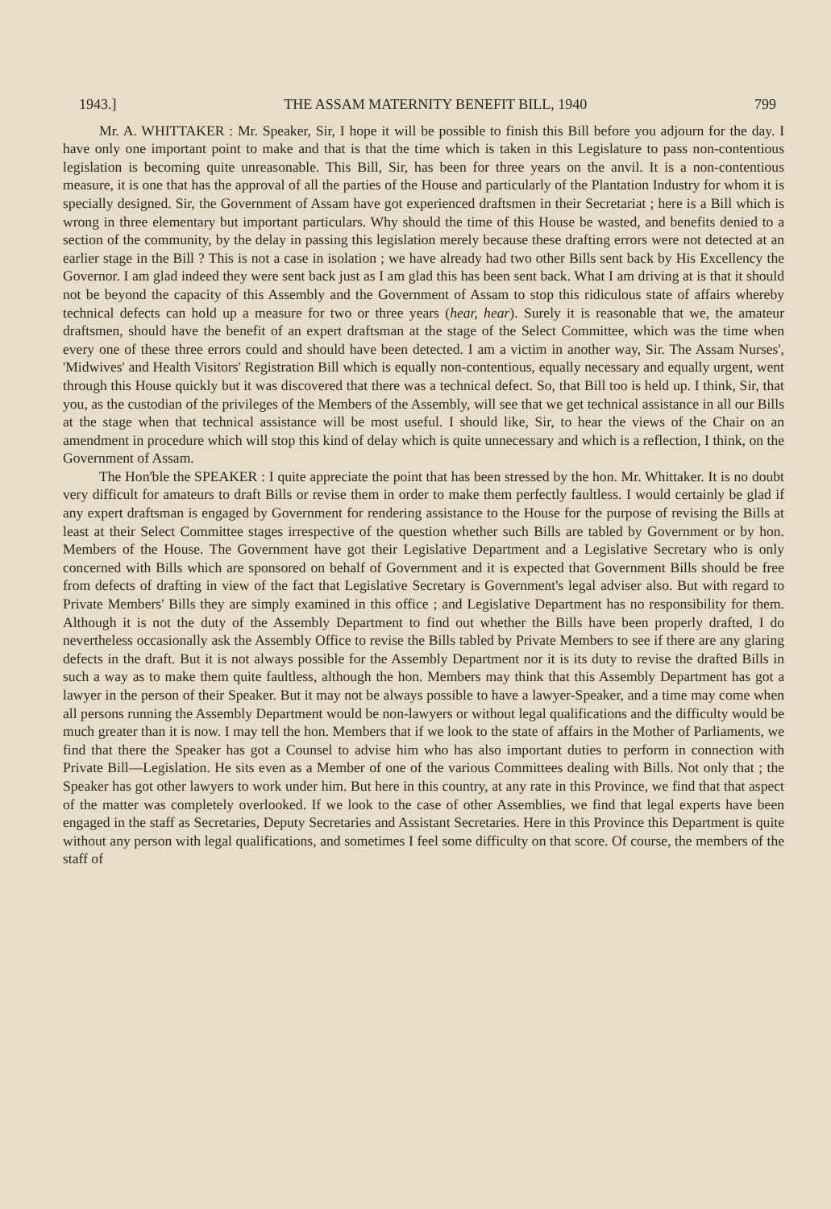1943.] THE ASSAM MATERNITY BENEFIT BILL, 1940 799
Mr. A. WHITTAKER : Mr. Speaker, Sir, I hope it will be possible to finish this Bill before you adjourn for the day. I have only one important point to make and that is that the time which is taken in this Legislature to pass non-contentious legislation is becoming quite unreasonable. This Bill, Sir, has been for three years on the anvil. It is a non-contentious measure, it is one that has the approval of all the parties of the House and particularly of the Plantation Industry for whom it is specially designed. Sir, the Government of Assam have got experienced draftsmen in their Secretariat ; here is a Bill which is wrong in three elementary but important particulars. Why should the time of this House be wasted, and benefits denied to a section of the community, by the delay in passing this legislation merely because these drafting errors were not detected at an earlier stage in the Bill ? This is not a case in isolation ; we have already had two other Bills sent back by His Excellency the Governor. I am glad indeed they were sent back just as I am glad this has been sent back. What I am driving at is that it should not be beyond the capacity of this Assembly and the Government of Assam to stop this ridiculous state of affairs whereby technical defects can hold up a measure for two or three years (hear, hear). Surely it is reasonable that we, the amateur draftsmen, should have the benefit of an expert draftsman at the stage of the Select Committee, which was the time when every one of these three errors could and should have been detected. I am a victim in another way, Sir. The Assam Nurses', 'Midwives' and Health Visitors' Registration Bill which is equally non-contentious, equally necessary and equally urgent, went through this House quickly but it was discovered that there was a technical defect. So, that Bill too is held up. I think, Sir, that you, as the custodian of the privileges of the Members of the Assembly, will see that we get technical assistance in all our Bills at the stage when that technical assistance will be most useful. I should like, Sir, to hear the views of the Chair on an amendment in procedure which will stop this kind of delay which is quite unnecessary and which is a reflection, I think, on the Government of Assam.
The Hon'ble the SPEAKER : I quite appreciate the point that has been stressed by the hon. Mr. Whittaker. It is no doubt very difficult for amateurs to draft Bills or revise them in order to make them perfectly faultless. I would certainly be glad if any expert draftsman is engaged by Government for rendering assistance to the House for the purpose of revising the Bills at least at their Select Committee stages irrespective of the question whether such Bills are tabled by Government or by hon. Members of the House. The Government have got their Legislative Department and a Legislative Secretary who is only concerned with Bills which are sponsored on behalf of Government and it is expected that Government Bills should be free from defects of drafting in view of the fact that Legislative Secretary is Government's legal adviser also. But with regard to Private Members' Bills they are simply examined in this office ; and Legislative Department has no responsibility for them. Although it is not the duty of the Assembly Department to find out whether the Bills have been properly drafted, I do nevertheless occasionally ask the Assembly Office to revise the Bills tabled by Private Members to see if there are any glaring defects in the draft. But it is not always possible for the Assembly Department nor it is its duty to revise the drafted Bills in such a way as to make them quite faultless, although the hon. Members may think that this Assembly Department has got a lawyer in the person of their Speaker. But it may not be always possible to have a lawyer-Speaker, and a time may come when all persons running the Assembly Department would be non-lawyers or without legal qualifications and the difficulty would be much greater than it is now. I may tell the hon. Members that if we look to the state of affairs in the Mother of Parliaments, we find that there the Speaker has got a Counsel to advise him who has also important duties to perform in connection with Private Bill—Legislation. He sits even as a Member of one of the various Committees dealing with Bills. Not only that ; the Speaker has got other lawyers to work under him. But here in this country, at any rate in this Province, we find that that aspect of the matter was completely overlooked. If we look to the case of other Assemblies, we find that legal experts have been engaged in the staff as Secretaries, Deputy Secretaries and Assistant Secretaries. Here in this Province this Department is quite without any person with legal qualifications, and sometimes I feel some difficulty on that score. Of course, the members of the staff of